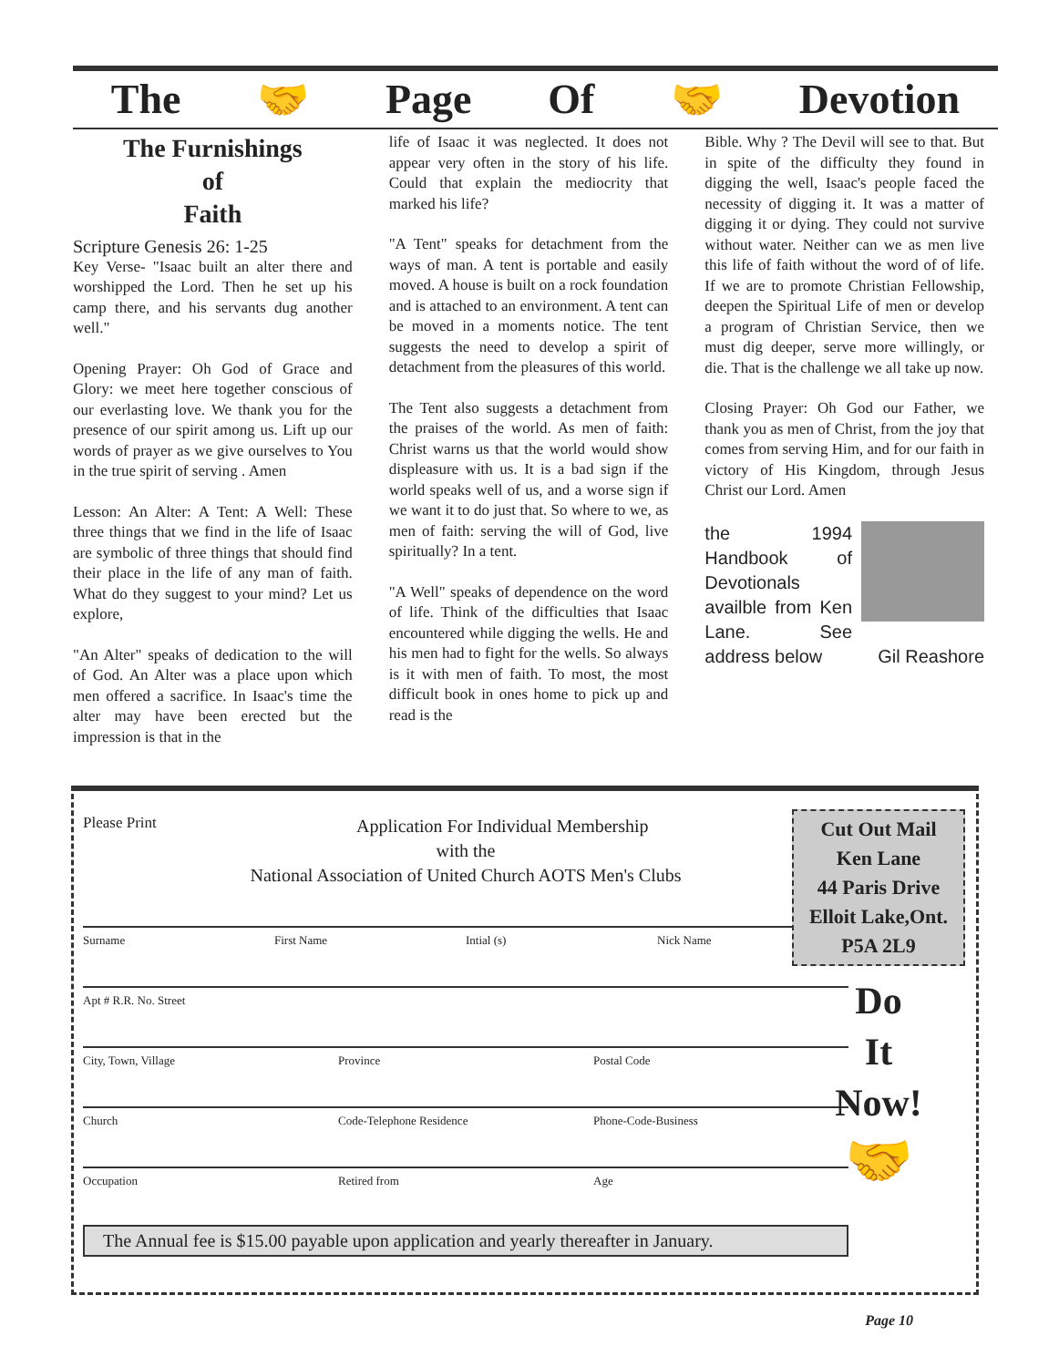The 🤝 Page Of 🤝 Devotion
The Furnishings
of
Faith
Scripture Genesis 26: 1-25
Key Verse- "Isaac built an alter there and worshipped the Lord. Then he set up his camp there, and his servants dug another well."
Opening Prayer: Oh God of Grace and Glory: we meet here together conscious of our everlasting love. We thank you for the presence of our spirit among us. Lift up our words of prayer as we give ourselves to You in the true spirit of serving . Amen
Lesson: An Alter: A Tent: A Well: These three things that we find in the life of Isaac are symbolic of three things that should find their place in the life of any man of faith. What do they suggest to your mind? Let us explore,
"An Alter" speaks of dedication to the will of God. An Alter was a place upon which men offered a sacrifice. In Isaac's time the alter may have been erected but the impression is that in the
life of Isaac it was neglected. It does not appear very often in the story of his life. Could that explain the mediocrity that marked his life?
"A Tent" speaks for detachment from the ways of man. A tent is portable and easily moved. A house is built on a rock foundation and is attached to an environment. A tent can be moved in a moments notice. The tent suggests the need to develop a spirit of detachment from the pleasures of this world.
The Tent also suggests a detachment from the praises of the world. As men of faith: Christ warns us that the world would show displeasure with us. It is a bad sign if the world speaks well of us, and a worse sign if we want it to do just that. So where to we, as men of faith: serving the will of God, live spiritually? In a tent.
"A Well" speaks of dependence on the word of life. Think of the difficulties that Isaac encountered while digging the wells. He and his men had to fight for the wells. So always is it with men of faith. To most, the most difficult book in ones home to pick up and read is the
Bible. Why ? The Devil will see to that. But in spite of the difficulty they found in digging the well, Isaac's people faced the necessity of digging it. It was a matter of digging it or dying. They could not survive without water. Neither can we as men live this life of faith without the word of of life. If we are to promote Christian Fellowship, deepen the Spiritual Life of men or develop a program of Christian Service, then we must dig deeper, serve more willingly, or die. That is the challenge we all take up now.
Closing Prayer: Oh God our Father, we thank you as men of Christ, from the joy that comes from serving Him, and for our faith in victory of His Kingdom, through Jesus Christ our Lord. Amen
the 1994 Handbook of Devotionals availble from Ken Lane. See Gil Reashore address below
Please Print
Application For Individual Membership
with the
National Association of United Church AOTS Men's Clubs
Surname First Name Intial (s) Nick Name
Apt # R.R. No. Street
City, Town, Village Province Postal Code
Church Code-Telephone Residence Phone-Code-Business
Occupation Retired from Age
The Annual fee is $15.00 payable upon application and yearly thereafter in January.
Cut Out Mail
Ken Lane
44 Paris Drive
Elloit Lake,Ont.
P5A 2L9
Do
It
Now!
🤝
Page 10